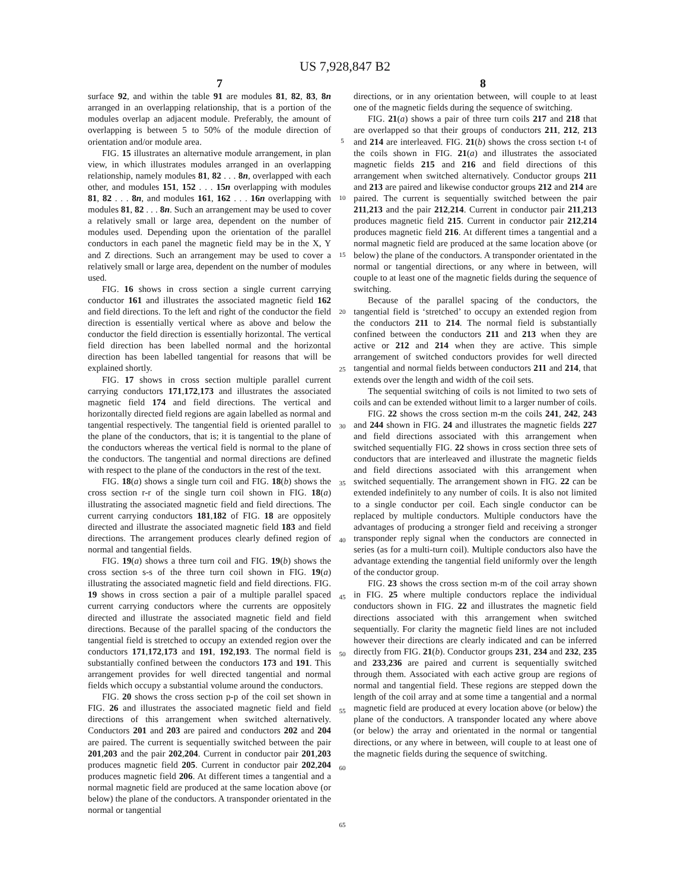US 7,928,847 B2
7 8
surface 92, and within the table 91 are modules 81, 82, 83, 8n arranged in an overlapping relationship, that is a portion of the modules overlap an adjacent module. Preferably, the amount of overlapping is between 5 to 50% of the module direction of orientation and/or module area.
FIG. 15 illustrates an alternative module arrangement, in plan view, in which illustrates modules arranged in an overlapping relationship, namely modules 81, 82 . . . 8n, overlapped with each other, and modules 151, 152 . . . 15n overlapping with modules 81, 82 . . . 8n, and modules 161, 162 . . . 16n overlapping with modules 81, 82 . . . 8n. Such an arrangement may be used to cover a relatively small or large area, dependent on the number of modules used. Depending upon the orientation of the parallel conductors in each panel the magnetic field may be in the X, Y and Z directions. Such an arrangement may be used to cover a relatively small or large area, dependent on the number of modules used.
FIG. 16 shows in cross section a single current carrying conductor 161 and illustrates the associated magnetic field 162 and field directions. To the left and right of the conductor the field direction is essentially vertical where as above and below the conductor the field direction is essentially horizontal. The vertical field direction has been labelled normal and the horizontal direction has been labelled tangential for reasons that will be explained shortly.
FIG. 17 shows in cross section multiple parallel current carrying conductors 171,172,173 and illustrates the associated magnetic field 174 and field directions. The vertical and horizontally directed field regions are again labelled as normal and tangential respectively. The tangential field is oriented parallel to the plane of the conductors, that is; it is tangential to the plane of the conductors whereas the vertical field is normal to the plane of the conductors. The tangential and normal directions are defined with respect to the plane of the conductors in the rest of the text.
FIG. 18(a) shows a single turn coil and FIG. 18(b) shows the cross section r-r of the single turn coil shown in FIG. 18(a) illustrating the associated magnetic field and field directions. The current carrying conductors 181,182 of FIG. 18 are oppositely directed and illustrate the associated magnetic field 183 and field directions. The arrangement produces clearly defined region of normal and tangential fields.
FIG. 19(a) shows a three turn coil and FIG. 19(b) shows the cross section s-s of the three turn coil shown in FIG. 19(a) illustrating the associated magnetic field and field directions. FIG. 19 shows in cross section a pair of a multiple parallel spaced current carrying conductors where the currents are oppositely directed and illustrate the associated magnetic field and field directions. Because of the parallel spacing of the conductors the tangential field is stretched to occupy an extended region over the conductors 171,172,173 and 191, 192,193. The normal field is substantially confined between the conductors 173 and 191. This arrangement provides for well directed tangential and normal fields which occupy a substantial volume around the conductors.
FIG. 20 shows the cross section p-p of the coil set shown in FIG. 26 and illustrates the associated magnetic field and field directions of this arrangement when switched alternatively. Conductors 201 and 203 are paired and conductors 202 and 204 are paired. The current is sequentially switched between the pair 201,203 and the pair 202,204. Current in conductor pair 201,203 produces magnetic field 205. Current in conductor pair 202,204 produces magnetic field 206. At different times a tangential and a normal magnetic field are produced at the same location above (or below) the plane of the conductors. A transponder orientated in the normal or tangential
5
10
15
20
25
30
35
40
45
50
55
60
65
directions, or in any orientation between, will couple to at least one of the magnetic fields during the sequence of switching.
FIG. 21(a) shows a pair of three turn coils 217 and 218 that are overlapped so that their groups of conductors 211, 212, 213 and 214 are interleaved. FIG. 21(b) shows the cross section t-t of the coils shown in FIG. 21(a) and illustrates the associated magnetic fields 215 and 216 and field directions of this arrangement when switched alternatively. Conductor groups 211 and 213 are paired and likewise conductor groups 212 and 214 are paired. The current is sequentially switched between the pair 211,213 and the pair 212,214. Current in conductor pair 211,213 produces magnetic field 215. Current in conductor pair 212,214 produces magnetic field 216. At different times a tangential and a normal magnetic field are produced at the same location above (or below) the plane of the conductors. A transponder orientated in the normal or tangential directions, or any where in between, will couple to at least one of the magnetic fields during the sequence of switching.
Because of the parallel spacing of the conductors, the tangential field is ‘stretched’ to occupy an extended region from the conductors 211 to 214. The normal field is substantially confined between the conductors 211 and 213 when they are active or 212 and 214 when they are active. This simple arrangement of switched conductors provides for well directed tangential and normal fields between conductors 211 and 214, that extends over the length and width of the coil sets.
The sequential switching of coils is not limited to two sets of coils and can be extended without limit to a larger number of coils.
FIG. 22 shows the cross section m-m the coils 241, 242, 243 and 244 shown in FIG. 24 and illustrates the magnetic fields 227 and field directions associated with this arrangement when switched sequentially FIG. 22 shows in cross section three sets of conductors that are interleaved and illustrate the magnetic fields and field directions associated with this arrangement when switched sequentially. The arrangement shown in FIG. 22 can be extended indefinitely to any number of coils. It is also not limited to a single conductor per coil. Each single conductor can be replaced by multiple conductors. Multiple conductors have the advantages of producing a stronger field and receiving a stronger transponder reply signal when the conductors are connected in series (as for a multi-turn coil). Multiple conductors also have the advantage extending the tangential field uniformly over the length of the conductor group.
FIG. 23 shows the cross section m-m of the coil array shown in FIG. 25 where multiple conductors replace the individual conductors shown in FIG. 22 and illustrates the magnetic field directions associated with this arrangement when switched sequentially. For clarity the magnetic field lines are not included however their directions are clearly indicated and can be inferred directly from FIG. 21(b). Conductor groups 231, 234 and 232, 235 and 233,236 are paired and current is sequentially switched through them. Associated with each active group are regions of normal and tangential field. These regions are stepped down the length of the coil array and at some time a tangential and a normal magnetic field are produced at every location above (or below) the plane of the conductors. A transponder located any where above (or below) the array and orientated in the normal or tangential directions, or any where in between, will couple to at least one of the magnetic fields during the sequence of switching.